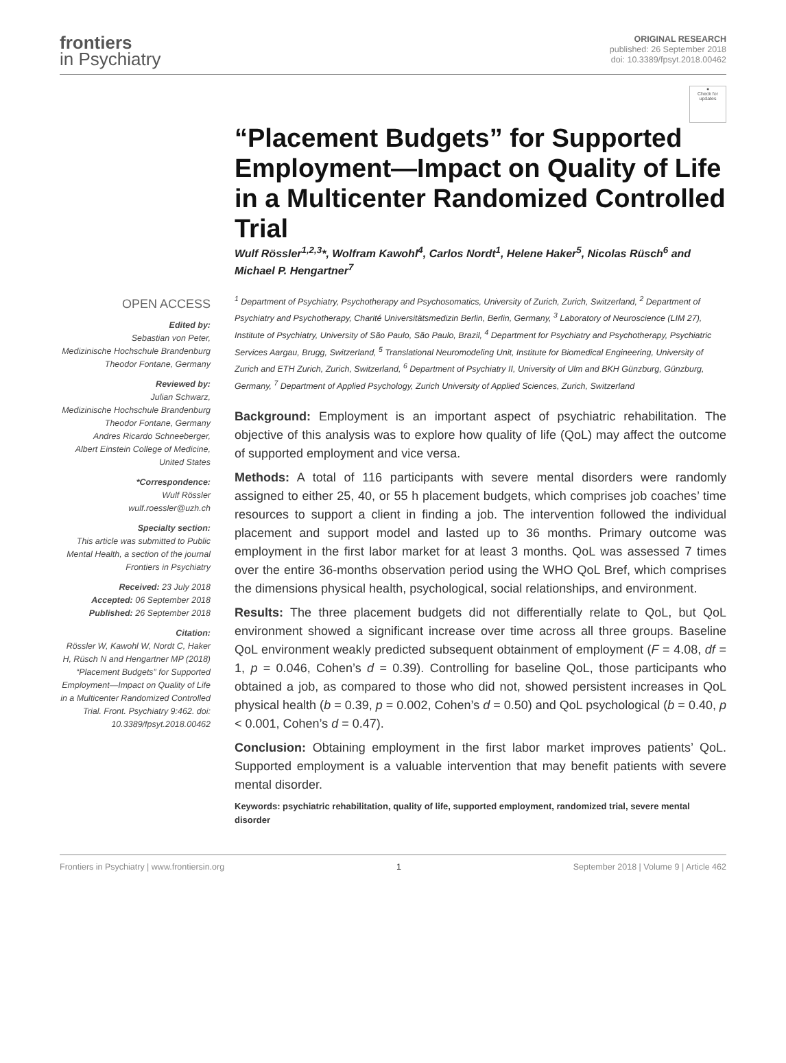frontiers
in Psychiatry
ORIGINAL RESEARCH
published: 26 September 2018
doi: 10.3389/fpsyt.2018.00462
●
Check for
updates
OPEN ACCESS
Edited by:
Sebastian von Peter,
Medizinische Hochschule Brandenburg Theodor Fontane, Germany
Reviewed by:
Julian Schwarz,
Medizinische Hochschule Brandenburg Theodor Fontane, Germany
Andres Ricardo Schneeberger,
Albert Einstein College of Medicine, United States
*Correspondence:
Wulf Rössler
wulf.roessler@uzh.ch
Specialty section:
This article was submitted to Public Mental Health, a section of the journal Frontiers in Psychiatry
Received: 23 July 2018
Accepted: 06 September 2018
Published: 26 September 2018
Citation:
Rössler W, Kawohl W, Nordt C, Haker H, Rüsch N and Hengartner MP (2018) “Placement Budgets” for Supported Employment—Impact on Quality of Life in a Multicenter Randomized Controlled Trial. Front. Psychiatry 9:462. doi: 10.3389/fpsyt.2018.00462
“Placement Budgets” for Supported Employment—Impact on Quality of Life in a Multicenter Randomized Controlled Trial
Wulf Rössler<sup>1,2,3</sup>*, Wolfram Kawohl<sup>4</sup>, Carlos Nordt<sup>1</sup>, Helene Haker<sup>5</sup>, Nicolas Rüsch<sup>6</sup> and Michael P. Hengartner<sup>7</sup>
<sup>1</sup> Department of Psychiatry, Psychotherapy and Psychosomatics, University of Zurich, Zurich, Switzerland, <sup>2</sup> Department of Psychiatry and Psychotherapy, Charité Universitätsmedizin Berlin, Berlin, Germany, <sup>3</sup> Laboratory of Neuroscience (LIM 27), Institute of Psychiatry, University of São Paulo, São Paulo, Brazil, <sup>4</sup> Department for Psychiatry and Psychotherapy, Psychiatric Services Aargau, Brugg, Switzerland, <sup>5</sup> Translational Neuromodeling Unit, Institute for Biomedical Engineering, University of Zurich and ETH Zurich, Zurich, Switzerland, <sup>6</sup> Department of Psychiatry II, University of Ulm and BKH Günzburg, Günzburg, Germany, <sup>7</sup> Department of Applied Psychology, Zurich University of Applied Sciences, Zurich, Switzerland
Background: Employment is an important aspect of psychiatric rehabilitation. The objective of this analysis was to explore how quality of life (QoL) may affect the outcome of supported employment and vice versa.
Methods: A total of 116 participants with severe mental disorders were randomly assigned to either 25, 40, or 55 h placement budgets, which comprises job coaches’ time resources to support a client in finding a job. The intervention followed the individual placement and support model and lasted up to 36 months. Primary outcome was employment in the first labor market for at least 3 months. QoL was assessed 7 times over the entire 36-months observation period using the WHO QoL Bref, which comprises the dimensions physical health, psychological, social relationships, and environment.
Results: The three placement budgets did not differentially relate to QoL, but QoL environment showed a significant increase over time across all three groups. Baseline QoL environment weakly predicted subsequent obtainment of employment (F = 4.08, df = 1, p = 0.046, Cohen’s d = 0.39). Controlling for baseline QoL, those participants who obtained a job, as compared to those who did not, showed persistent increases in QoL physical health (b = 0.39, p = 0.002, Cohen’s d = 0.50) and QoL psychological (b = 0.40, p < 0.001, Cohen’s d = 0.47).
Conclusion: Obtaining employment in the first labor market improves patients’ QoL. Supported employment is a valuable intervention that may benefit patients with severe mental disorder.
Keywords: psychiatric rehabilitation, quality of life, supported employment, randomized trial, severe mental disorder
Frontiers in Psychiatry | www.frontiersin.org 1 September 2018 | Volume 9 | Article 462